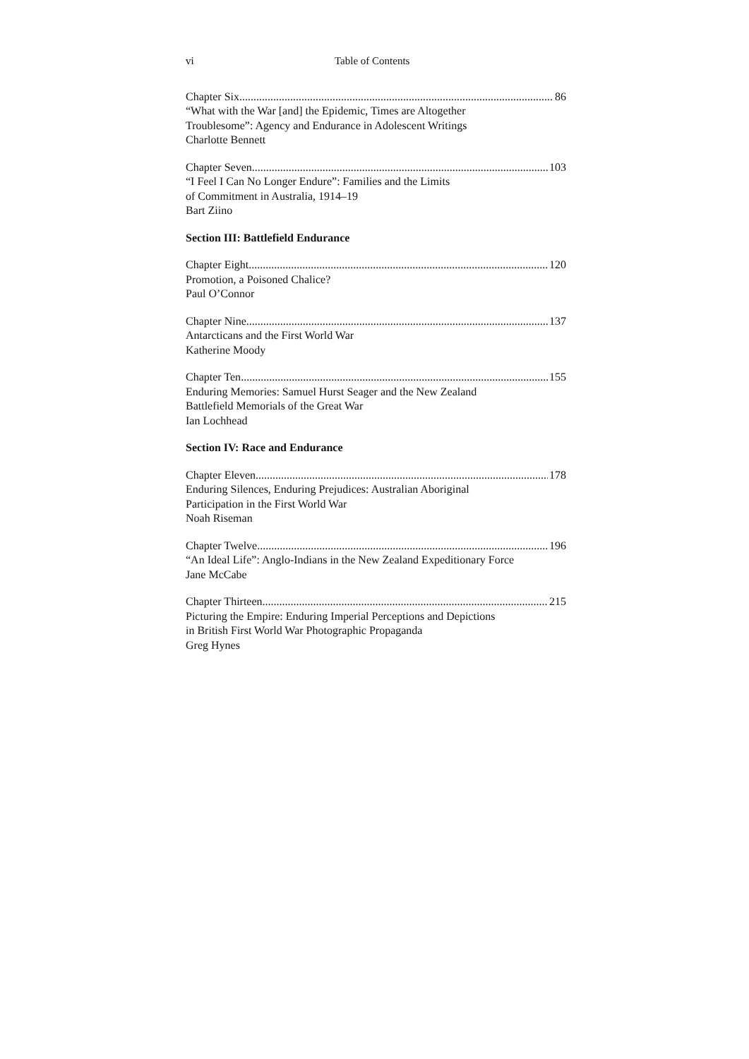vi Table of Contents
Chapter Six 86
“What with the War [and] the Epidemic, Times are Altogether
Troublesome”: Agency and Endurance in Adolescent Writings
Charlotte Bennett
Chapter Seven 103
“I Feel I Can No Longer Endure”: Families and the Limits
of Commitment in Australia, 1914–19
Bart Ziino
Section III: Battlefield Endurance
Chapter Eight 120
Promotion, a Poisoned Chalice?
Paul O’Connor
Chapter Nine 137
Antarcticans and the First World War
Katherine Moody
Chapter Ten 155
Enduring Memories: Samuel Hurst Seager and the New Zealand
Battlefield Memorials of the Great War
Ian Lochhead
Section IV: Race and Endurance
Chapter Eleven 178
Enduring Silences, Enduring Prejudices: Australian Aboriginal
Participation in the First World War
Noah Riseman
Chapter Twelve 196
“An Ideal Life”: Anglo-Indians in the New Zealand Expeditionary Force
Jane McCabe
Chapter Thirteen 215
Picturing the Empire: Enduring Imperial Perceptions and Depictions
in British First World War Photographic Propaganda
Greg Hynes